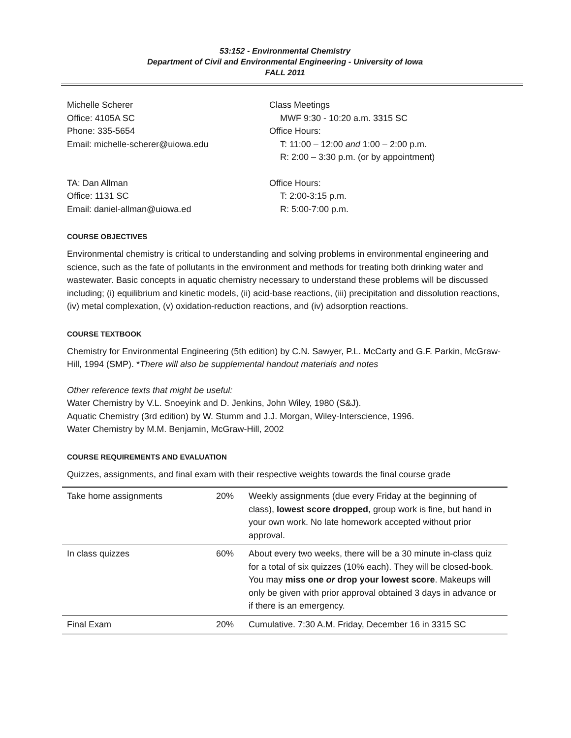53:152 - Environmental Chemistry
Department of Civil and Environmental Engineering - University of Iowa
FALL 2011
Michelle Scherer
Office: 4105A SC
Phone: 335-5654
Email: michelle-scherer@uiowa.edu
Class Meetings
MWF 9:30 - 10:20 a.m. 3315 SC
Office Hours:
T: 11:00 – 12:00 and 1:00 – 2:00 p.m.
R: 2:00 – 3:30 p.m. (or by appointment)
TA: Dan Allman
Office: 1131 SC
Email: daniel-allman@uiowa.ed
Office Hours:
T: 2:00-3:15 p.m.
R: 5:00-7:00 p.m.
COURSE OBJECTIVES
Environmental chemistry is critical to understanding and solving problems in environmental engineering and science, such as the fate of pollutants in the environment and methods for treating both drinking water and wastewater. Basic concepts in aquatic chemistry necessary to understand these problems will be discussed including; (i) equilibrium and kinetic models, (ii) acid-base reactions, (iii) precipitation and dissolution reactions, (iv) metal complexation, (v) oxidation-reduction reactions, and (iv) adsorption reactions.
COURSE TEXTBOOK
Chemistry for Environmental Engineering (5th edition) by C.N. Sawyer, P.L. McCarty and G.F. Parkin, McGraw-Hill, 1994 (SMP). *There will also be supplemental handout materials and notes
Other reference texts that might be useful:
Water Chemistry by V.L. Snoeyink and D. Jenkins, John Wiley, 1980 (S&J).
Aquatic Chemistry (3rd edition) by W. Stumm and J.J. Morgan, Wiley-Interscience, 1996.
Water Chemistry by M.M. Benjamin, McGraw-Hill, 2002
COURSE REQUIREMENTS AND EVALUATION
Quizzes, assignments, and final exam with their respective weights towards the final course grade
| Take home assignments | 20% | Weekly assignments (due every Friday at the beginning of class), lowest score dropped , group work is fine, but hand in your own work. No late homework accepted without prior approval. |
| In class quizzes | 60% | About every two weeks, there will be a 30 minute in-class quiz for a total of six quizzes (10% each). They will be closed-book. You may miss one or drop your lowest score . Makeups will only be given with prior approval obtained 3 days in advance or if there is an emergency. |
| Final Exam | 20% | Cumulative. 7:30 A.M. Friday, December 16 in 3315 SC |